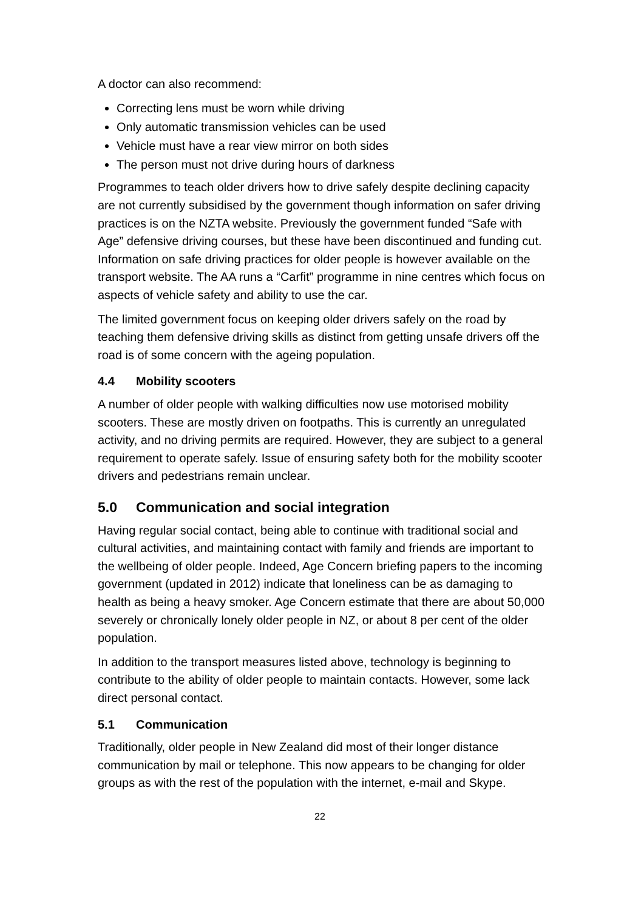A doctor can also recommend:
Correcting lens must be worn while driving
Only automatic transmission vehicles can be used
Vehicle must have a rear view mirror on both sides
The person must not drive during hours of darkness
Programmes to teach older drivers how to drive safely despite declining capacity are not currently subsidised by the government though information on safer driving practices is on the NZTA website. Previously the government funded “Safe with Age” defensive driving courses, but these have been discontinued and funding cut. Information on safe driving practices for older people is however available on the transport website. The AA runs a “Carfit” programme in nine centres which focus on aspects of vehicle safety and ability to use the car.
The limited government focus on keeping older drivers safely on the road by teaching them defensive driving skills as distinct from getting unsafe drivers off the road is of some concern with the ageing population.
4.4 Mobility scooters
A number of older people with walking difficulties now use motorised mobility scooters. These are mostly driven on footpaths. This is currently an unregulated activity, and no driving permits are required. However, they are subject to a general requirement to operate safely. Issue of ensuring safety both for the mobility scooter drivers and pedestrians remain unclear.
5.0 Communication and social integration
Having regular social contact, being able to continue with traditional social and cultural activities, and maintaining contact with family and friends are important to the wellbeing of older people. Indeed, Age Concern briefing papers to the incoming government (updated in 2012) indicate that loneliness can be as damaging to health as being a heavy smoker. Age Concern estimate that there are about 50,000 severely or chronically lonely older people in NZ, or about 8 per cent of the older population.
In addition to the transport measures listed above, technology is beginning to contribute to the ability of older people to maintain contacts. However, some lack direct personal contact.
5.1 Communication
Traditionally, older people in New Zealand did most of their longer distance communication by mail or telephone. This now appears to be changing for older groups as with the rest of the population with the internet, e-mail and Skype.
22